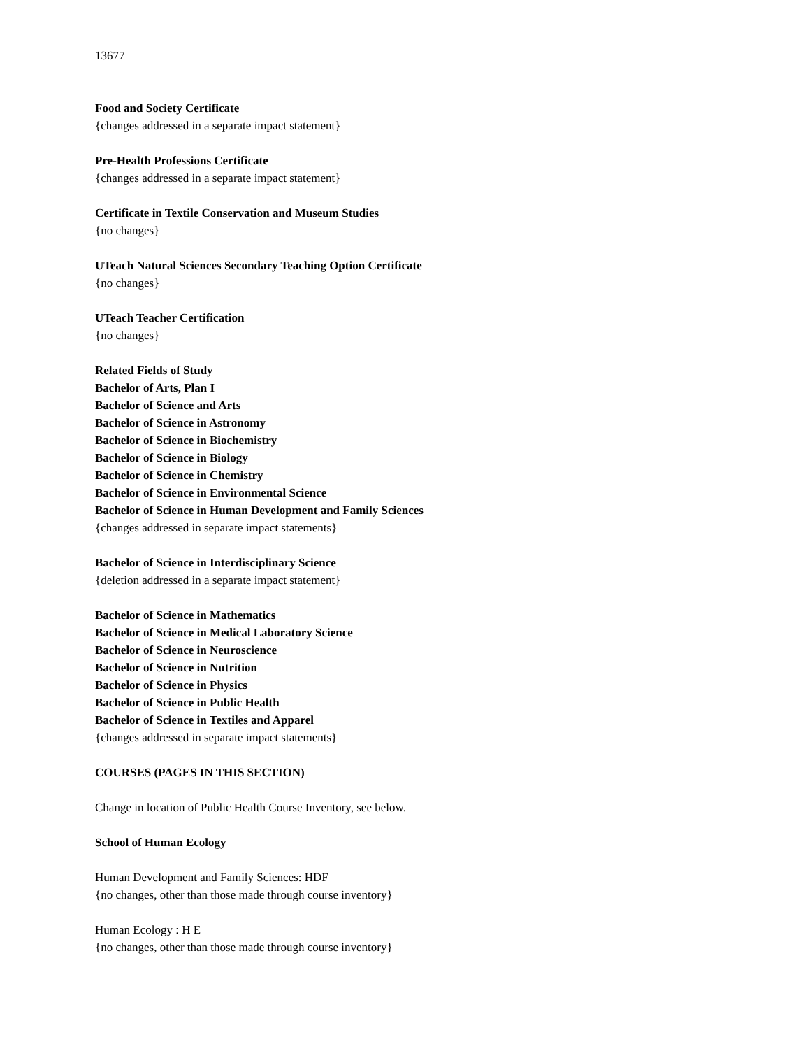13677
Food and Society Certificate
{changes addressed in a separate impact statement}
Pre-Health Professions Certificate
{changes addressed in a separate impact statement}
Certificate in Textile Conservation and Museum Studies
{no changes}
UTeach Natural Sciences Secondary Teaching Option Certificate
{no changes}
UTeach Teacher Certification
{no changes}
Related Fields of Study
Bachelor of Arts, Plan I
Bachelor of Science and Arts
Bachelor of Science in Astronomy
Bachelor of Science in Biochemistry
Bachelor of Science in Biology
Bachelor of Science in Chemistry
Bachelor of Science in Environmental Science
Bachelor of Science in Human Development and Family Sciences
{changes addressed in separate impact statements}
Bachelor of Science in Interdisciplinary Science
{deletion addressed in a separate impact statement}
Bachelor of Science in Mathematics
Bachelor of Science in Medical Laboratory Science
Bachelor of Science in Neuroscience
Bachelor of Science in Nutrition
Bachelor of Science in Physics
Bachelor of Science in Public Health
Bachelor of Science in Textiles and Apparel
{changes addressed in separate impact statements}
COURSES (PAGES IN THIS SECTION)
Change in location of Public Health Course Inventory, see below.
School of Human Ecology
Human Development and Family Sciences: HDF
{no changes, other than those made through course inventory}
Human Ecology : H E
{no changes, other than those made through course inventory}